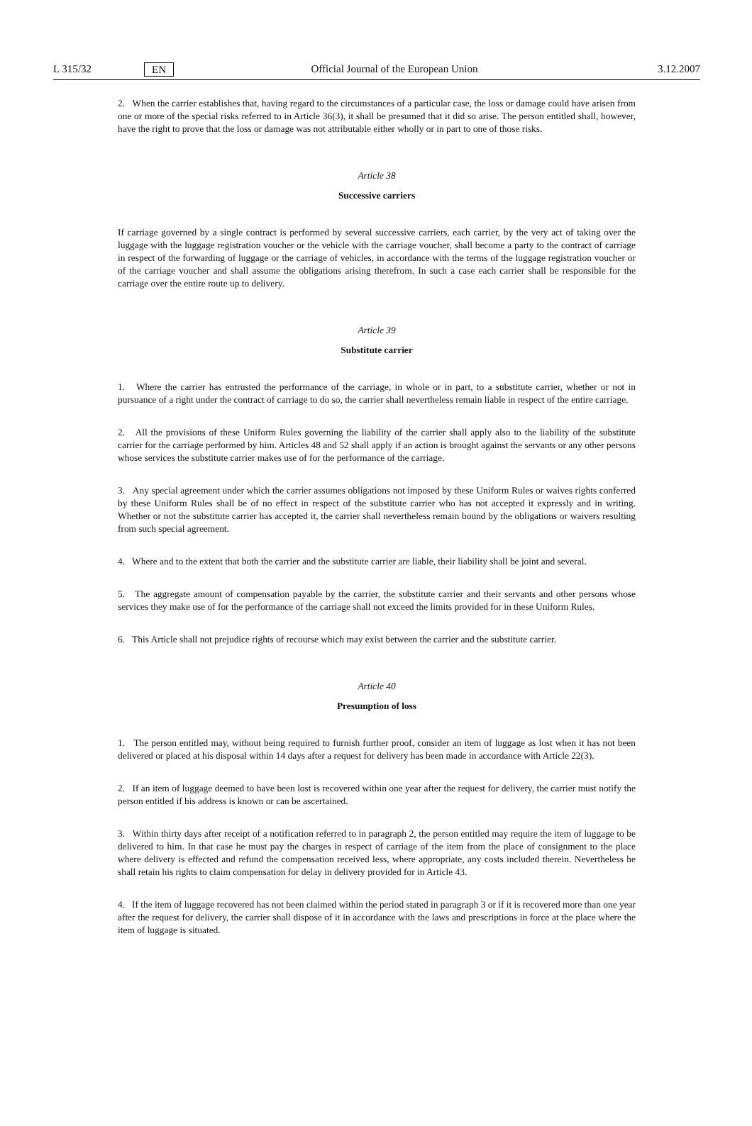L 315/32 EN Official Journal of the European Union 3.12.2007
2. When the carrier establishes that, having regard to the circumstances of a particular case, the loss or damage could have arisen from one or more of the special risks referred to in Article 36(3), it shall be presumed that it did so arise. The person entitled shall, however, have the right to prove that the loss or damage was not attributable either wholly or in part to one of those risks.
Article 38
Successive carriers
If carriage governed by a single contract is performed by several successive carriers, each carrier, by the very act of taking over the luggage with the luggage registration voucher or the vehicle with the carriage voucher, shall become a party to the contract of carriage in respect of the forwarding of luggage or the carriage of vehicles, in accordance with the terms of the luggage registration voucher or of the carriage voucher and shall assume the obligations arising therefrom. In such a case each carrier shall be responsible for the carriage over the entire route up to delivery.
Article 39
Substitute carrier
1. Where the carrier has entrusted the performance of the carriage, in whole or in part, to a substitute carrier, whether or not in pursuance of a right under the contract of carriage to do so, the carrier shall nevertheless remain liable in respect of the entire carriage.
2. All the provisions of these Uniform Rules governing the liability of the carrier shall apply also to the liability of the substitute carrier for the carriage performed by him. Articles 48 and 52 shall apply if an action is brought against the servants or any other persons whose services the substitute carrier makes use of for the performance of the carriage.
3. Any special agreement under which the carrier assumes obligations not imposed by these Uniform Rules or waives rights conferred by these Uniform Rules shall be of no effect in respect of the substitute carrier who has not accepted it expressly and in writing. Whether or not the substitute carrier has accepted it, the carrier shall nevertheless remain bound by the obligations or waivers resulting from such special agreement.
4. Where and to the extent that both the carrier and the substitute carrier are liable, their liability shall be joint and several.
5. The aggregate amount of compensation payable by the carrier, the substitute carrier and their servants and other persons whose services they make use of for the performance of the carriage shall not exceed the limits provided for in these Uniform Rules.
6. This Article shall not prejudice rights of recourse which may exist between the carrier and the substitute carrier.
Article 40
Presumption of loss
1. The person entitled may, without being required to furnish further proof, consider an item of luggage as lost when it has not been delivered or placed at his disposal within 14 days after a request for delivery has been made in accordance with Article 22(3).
2. If an item of luggage deemed to have been lost is recovered within one year after the request for delivery, the carrier must notify the person entitled if his address is known or can be ascertained.
3. Within thirty days after receipt of a notification referred to in paragraph 2, the person entitled may require the item of luggage to be delivered to him. In that case he must pay the charges in respect of carriage of the item from the place of consignment to the place where delivery is effected and refund the compensation received less, where appropriate, any costs included therein. Nevertheless he shall retain his rights to claim compensation for delay in delivery provided for in Article 43.
4. If the item of luggage recovered has not been claimed within the period stated in paragraph 3 or if it is recovered more than one year after the request for delivery, the carrier shall dispose of it in accordance with the laws and prescriptions in force at the place where the item of luggage is situated.